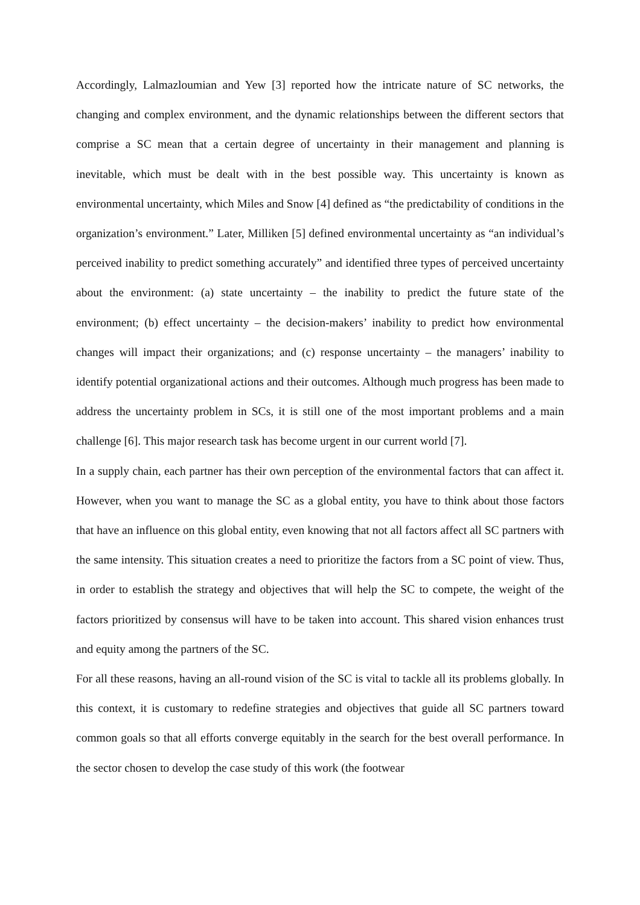Accordingly, Lalmazloumian and Yew [3] reported how the intricate nature of SC networks, the changing and complex environment, and the dynamic relationships between the different sectors that comprise a SC mean that a certain degree of uncertainty in their management and planning is inevitable, which must be dealt with in the best possible way. This uncertainty is known as environmental uncertainty, which Miles and Snow [4] defined as “the predictability of conditions in the organization’s environment.” Later, Milliken [5] defined environmental uncertainty as “an individual’s perceived inability to predict something accurately” and identified three types of perceived uncertainty about the environment: (a) state uncertainty – the inability to predict the future state of the environment; (b) effect uncertainty – the decision-makers’ inability to predict how environmental changes will impact their organizations; and (c) response uncertainty – the managers’ inability to identify potential organizational actions and their outcomes. Although much progress has been made to address the uncertainty problem in SCs, it is still one of the most important problems and a main challenge [6]. This major research task has become urgent in our current world [7].
In a supply chain, each partner has their own perception of the environmental factors that can affect it. However, when you want to manage the SC as a global entity, you have to think about those factors that have an influence on this global entity, even knowing that not all factors affect all SC partners with the same intensity. This situation creates a need to prioritize the factors from a SC point of view. Thus, in order to establish the strategy and objectives that will help the SC to compete, the weight of the factors prioritized by consensus will have to be taken into account. This shared vision enhances trust and equity among the partners of the SC.
For all these reasons, having an all-round vision of the SC is vital to tackle all its problems globally. In this context, it is customary to redefine strategies and objectives that guide all SC partners toward common goals so that all efforts converge equitably in the search for the best overall performance. In the sector chosen to develop the case study of this work (the footwear